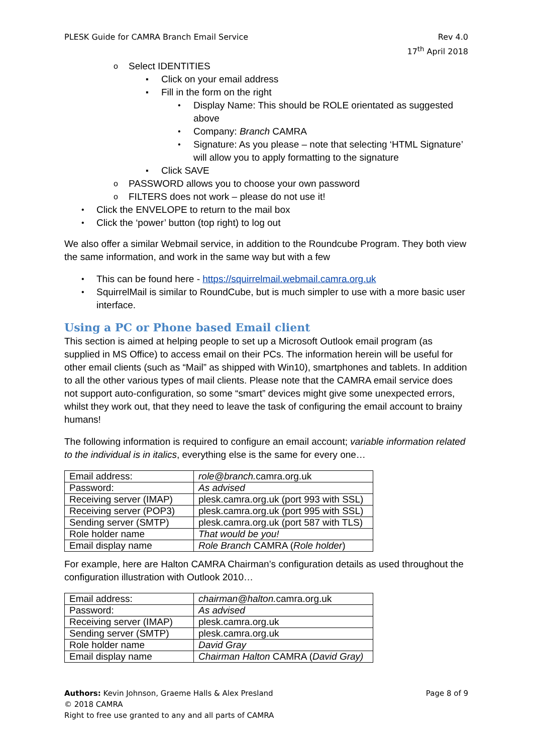PLESK Guide for CAMRA Branch Email Service
Rev 4.0
17<sup>th</sup> April 2018
o Select IDENTITIES
▪ Click on your email address
▪ Fill in the form on the right
• Display Name: This should be ROLE orientated as suggested above
• Company: Branch CAMRA
• Signature: As you please – note that selecting ‘HTML Signature’ will allow you to apply formatting to the signature
▪ Click SAVE
o PASSWORD allows you to choose your own password
o FILTERS does not work – please do not use it!
• Click the ENVELOPE to return to the mail box
• Click the ‘power’ button (top right) to log out
We also offer a similar Webmail service, in addition to the Roundcube Program. They both view the same information, and work in the same way but with a few
• This can be found here - https://squirrelmail.webmail.camra.org.uk
• SquirrelMail is similar to RoundCube, but is much simpler to use with a more basic user interface.
Using a PC or Phone based Email client
This section is aimed at helping people to set up a Microsoft Outlook email program (as supplied in MS Office) to access email on their PCs. The information herein will be useful for other email clients (such as “Mail” as shipped with Win10), smartphones and tablets. In addition to all the other various types of mail clients. Please note that the CAMRA email service does not support auto-configuration, so some “smart” devices might give some unexpected errors, whilst they work out, that they need to leave the task of configuring the email account to brainy humans!
The following information is required to configure an email account; variable information related to the individual is in italics, everything else is the same for every one…
| Email address: | role@branch. camra.org.uk |
| Password: | As advised |
| Receiving server (IMAP) | plesk.camra.org.uk (port 993 with SSL) |
| Receiving server (POP3) | plesk.camra.org.uk (port 995 with SSL) |
| Sending server (SMTP) | plesk.camra.org.uk (port 587 with TLS) |
| Role holder name | That would be you! |
| Email display name | Role Branch CAMRA ( Role holder ) |
For example, here are Halton CAMRA Chairman’s configuration details as used throughout the configuration illustration with Outlook 2010…
| Email address: | chairman@halton. camra.org.uk |
| Password: | As advised |
| Receiving server (IMAP) | plesk.camra.org.uk |
| Sending server (SMTP) | plesk.camra.org.uk |
| Role holder name | David Gray |
| Email display name | Chairman Halton CAMRA ( David Gray) |
Authors: Kevin Johnson, Graeme Halls & Alex Presland Page 8 of 9
© 2018 CAMRA
Right to free use granted to any and all parts of CAMRA